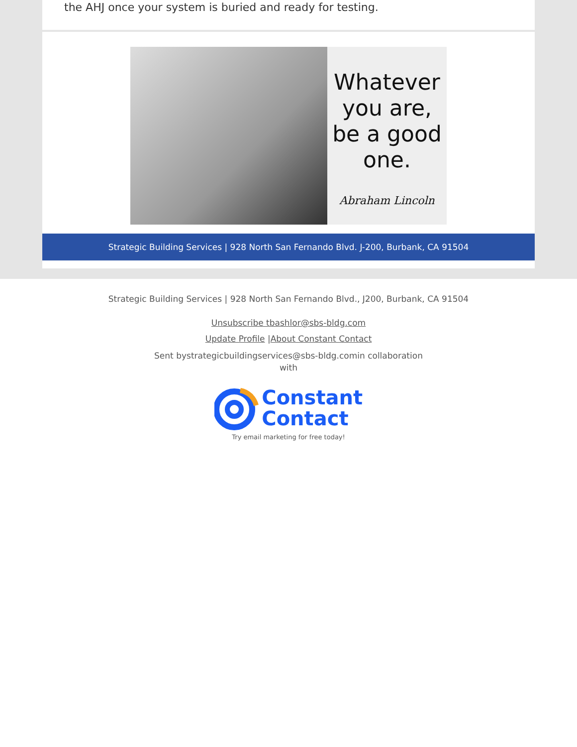the AHJ once your system is buried and ready for testing.
Whatever you are, be a good one.
Abraham Lincoln
Strategic Building Services | 928 North San Fernando Blvd. J-200, Burbank, CA 91504
Strategic Building Services | 928 North San Fernando Blvd., J200, Burbank, CA 91504
Unsubscribe tbashlor@sbs-bldg.com
Update Profile |About Constant Contact
Sent bystrategicbuildingservices@sbs-bldg.comin collaboration with
Constant
Contact
Try email marketing for free today!